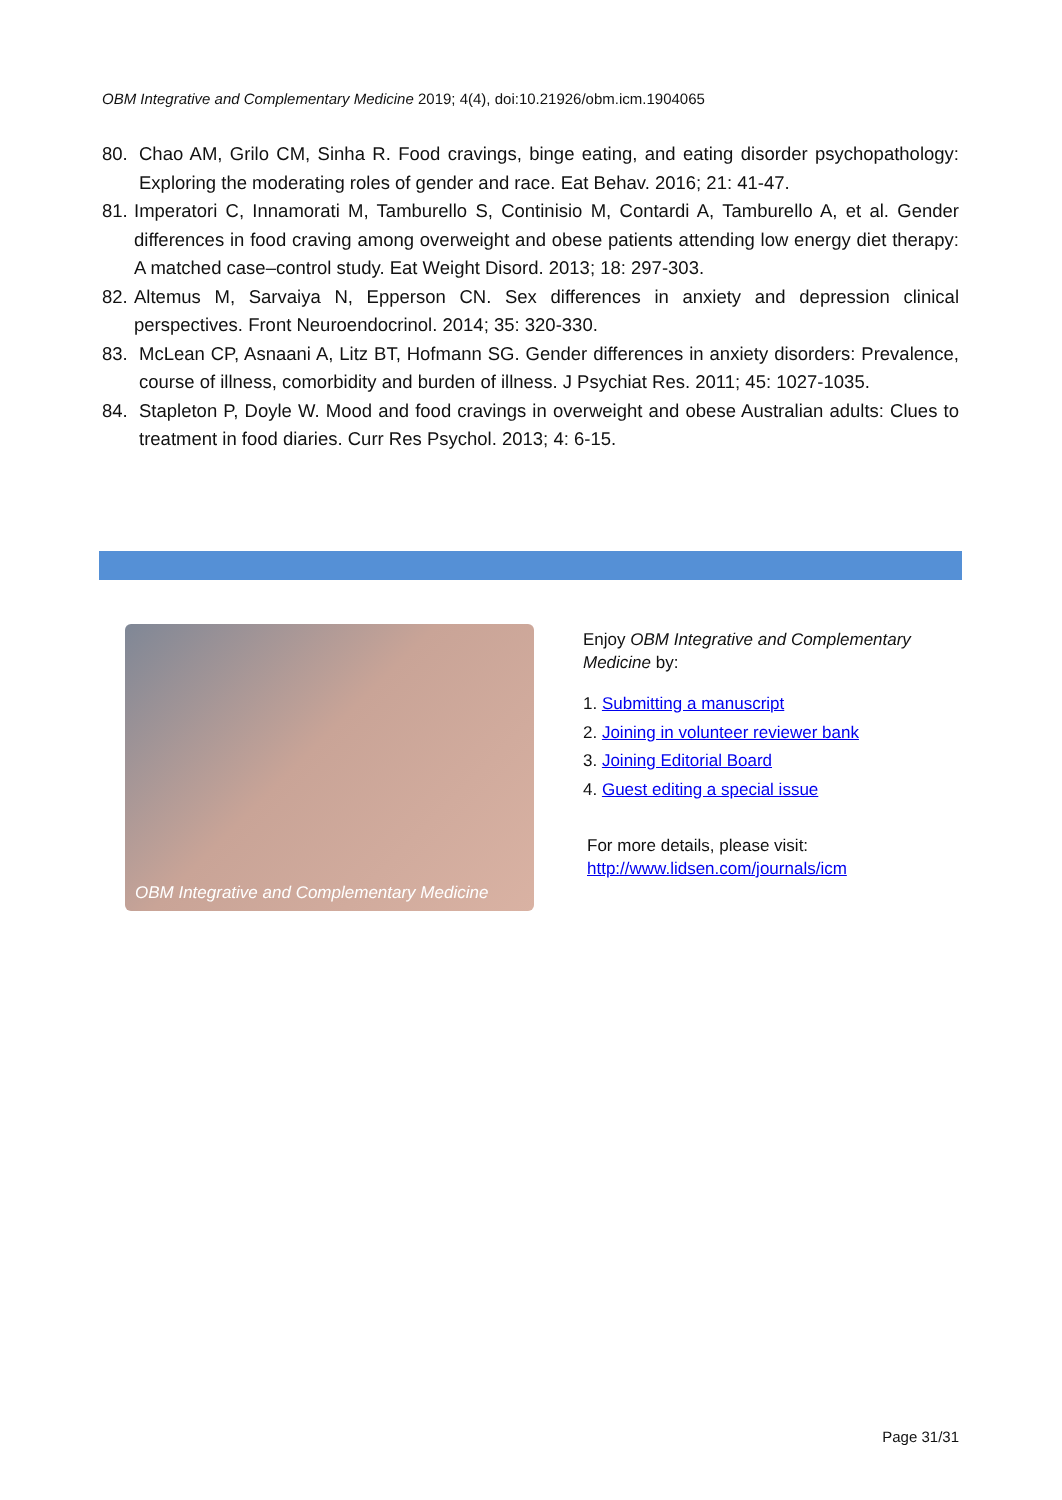OBM Integrative and Complementary Medicine 2019; 4(4), doi:10.21926/obm.icm.1904065
80. Chao AM, Grilo CM, Sinha R. Food cravings, binge eating, and eating disorder psychopathology: Exploring the moderating roles of gender and race. Eat Behav. 2016; 21: 41-47.
81. Imperatori C, Innamorati M, Tamburello S, Continisio M, Contardi A, Tamburello A, et al. Gender differences in food craving among overweight and obese patients attending low energy diet therapy: A matched case–control study. Eat Weight Disord. 2013; 18: 297-303.
82. Altemus M, Sarvaiya N, Epperson CN. Sex differences in anxiety and depression clinical perspectives. Front Neuroendocrinol. 2014; 35: 320-330.
83. McLean CP, Asnaani A, Litz BT, Hofmann SG. Gender differences in anxiety disorders: Prevalence, course of illness, comorbidity and burden of illness. J Psychiat Res. 2011; 45: 1027-1035.
84. Stapleton P, Doyle W. Mood and food cravings in overweight and obese Australian adults: Clues to treatment in food diaries. Curr Res Psychol. 2013; 4: 6-15.
OBM Integrative and Complementary Medicine
Enjoy OBM Integrative and Complementary Medicine by:
1. Submitting a manuscript
2. Joining in volunteer reviewer bank
3. Joining Editorial Board
4. Guest editing a special issue
For more details, please visit:
http://www.lidsen.com/journals/icm
Page 31/31